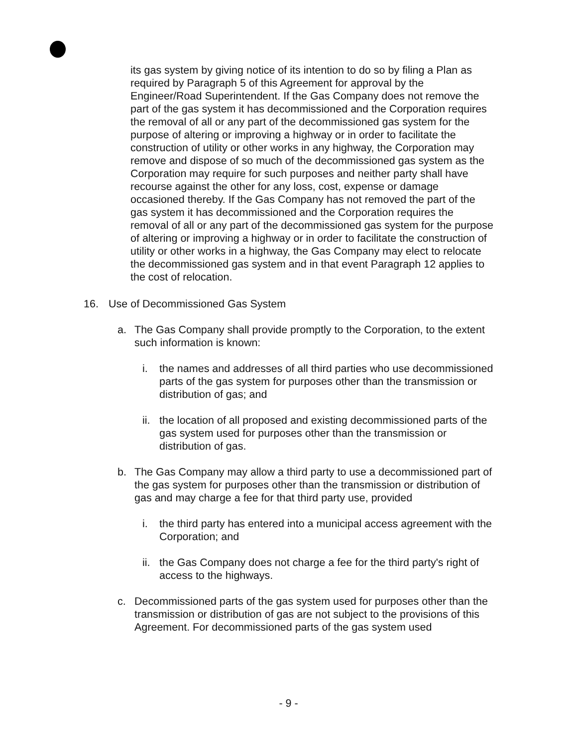its gas system by giving notice of its intention to do so by filing a Plan as required by Paragraph 5 of this Agreement for approval by the Engineer/Road Superintendent. If the Gas Company does not remove the part of the gas system it has decommissioned and the Corporation requires the removal of all or any part of the decommissioned gas system for the purpose of altering or improving a highway or in order to facilitate the construction of utility or other works in any highway, the Corporation may remove and dispose of so much of the decommissioned gas system as the Corporation may require for such purposes and neither party shall have recourse against the other for any loss, cost, expense or damage occasioned thereby. If the Gas Company has not removed the part of the gas system it has decommissioned and the Corporation requires the removal of all or any part of the decommissioned gas system for the purpose of altering or improving a highway or in order to facilitate the construction of utility or other works in a highway, the Gas Company may elect to relocate the decommissioned gas system and in that event Paragraph 12 applies to the cost of relocation.
16. Use of Decommissioned Gas System
a. The Gas Company shall provide promptly to the Corporation, to the extent such information is known:
i. the names and addresses of all third parties who use decommissioned parts of the gas system for purposes other than the transmission or distribution of gas; and
ii.
the location of all proposed and existing decommissioned parts of the gas system used for purposes other than the transmission or distribution of gas.
b. The Gas Company may allow a third party to use a decommissioned part of the gas system for purposes other than the transmission or distribution of gas and may charge a fee for that third party use, provided
i. the third party has entered into a municipal access agreement with the Corporation; and
ii.
the Gas Company does not charge a fee for the third party's right of access to the highways.
c. Decommissioned parts of the gas system used for purposes other than the transmission or distribution of gas are not subject to the provisions of this Agreement. For decommissioned parts of the gas system used
- 9 -